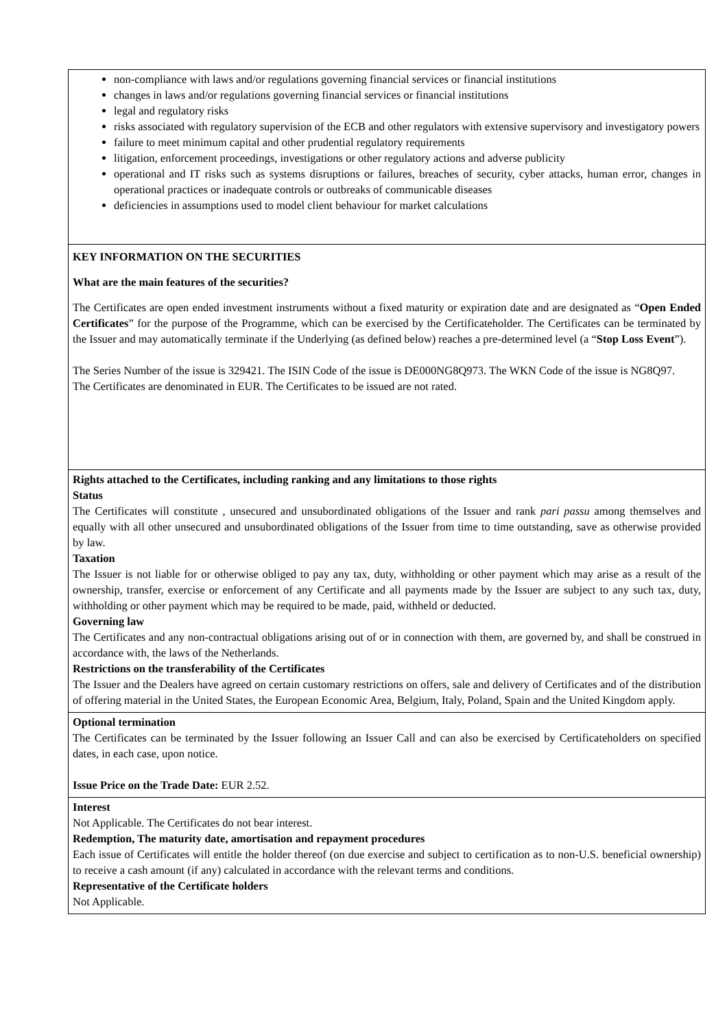non-compliance with laws and/or regulations governing financial services or financial institutions
changes in laws and/or regulations governing financial services or financial institutions
legal and regulatory risks
risks associated with regulatory supervision of the ECB and other regulators with extensive supervisory and investigatory powers
failure to meet minimum capital and other prudential regulatory requirements
litigation, enforcement proceedings, investigations or other regulatory actions and adverse publicity
operational and IT risks such as systems disruptions or failures, breaches of security, cyber attacks, human error, changes in operational practices or inadequate controls or outbreaks of communicable diseases
deficiencies in assumptions used to model client behaviour for market calculations
KEY INFORMATION ON THE SECURITIES
What are the main features of the securities?
The Certificates are open ended investment instruments without a fixed maturity or expiration date and are designated as “Open Ended Certificates” for the purpose of the Programme, which can be exercised by the Certificateholder. The Certificates can be terminated by the Issuer and may automatically terminate if the Underlying (as defined below) reaches a pre-determined level (a “Stop Loss Event”).
The Series Number of the issue is 329421. The ISIN Code of the issue is DE000NG8Q973. The WKN Code of the issue is NG8Q97.
The Certificates are denominated in EUR. The Certificates to be issued are not rated.
Rights attached to the Certificates, including ranking and any limitations to those rights
Status
The Certificates will constitute , unsecured and unsubordinated obligations of the Issuer and rank pari passu among themselves and equally with all other unsecured and unsubordinated obligations of the Issuer from time to time outstanding, save as otherwise provided by law.
Taxation
The Issuer is not liable for or otherwise obliged to pay any tax, duty, withholding or other payment which may arise as a result of the ownership, transfer, exercise or enforcement of any Certificate and all payments made by the Issuer are subject to any such tax, duty, withholding or other payment which may be required to be made, paid, withheld or deducted.
Governing law
The Certificates and any non-contractual obligations arising out of or in connection with them, are governed by, and shall be construed in accordance with, the laws of the Netherlands.
Restrictions on the transferability of the Certificates
The Issuer and the Dealers have agreed on certain customary restrictions on offers, sale and delivery of Certificates and of the distribution of offering material in the United States, the European Economic Area, Belgium, Italy, Poland, Spain and the United Kingdom apply.
Optional termination
The Certificates can be terminated by the Issuer following an Issuer Call and can also be exercised by Certificateholders on specified dates, in each case, upon notice.
Issue Price on the Trade Date: EUR 2.52.
Interest
Not Applicable. The Certificates do not bear interest.
Redemption, The maturity date, amortisation and repayment procedures
Each issue of Certificates will entitle the holder thereof (on due exercise and subject to certification as to non-U.S. beneficial ownership) to receive a cash amount (if any) calculated in accordance with the relevant terms and conditions.
Representative of the Certificate holders
Not Applicable.